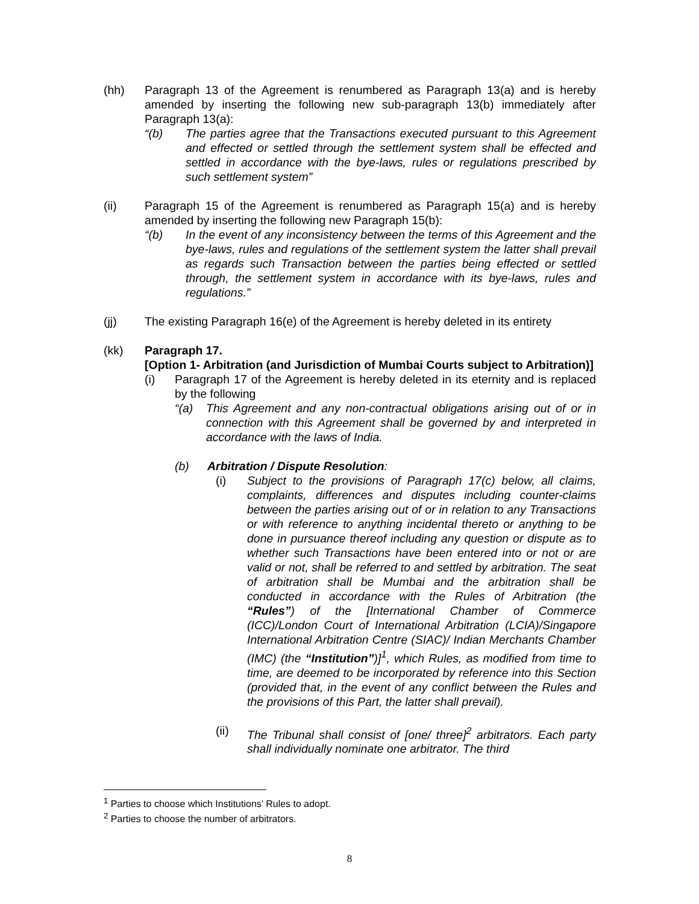(hh) Paragraph 13 of the Agreement is renumbered as Paragraph 13(a) and is hereby amended by inserting the following new sub-paragraph 13(b) immediately after Paragraph 13(a):
“(b) The parties agree that the Transactions executed pursuant to this Agreement and effected or settled through the settlement system shall be effected and settled in accordance with the bye-laws, rules or regulations prescribed by such settlement system”
(ii) Paragraph 15 of the Agreement is renumbered as Paragraph 15(a) and is hereby amended by inserting the following new Paragraph 15(b):
“(b) In the event of any inconsistency between the terms of this Agreement and the bye-laws, rules and regulations of the settlement system the latter shall prevail as regards such Transaction between the parties being effected or settled through, the settlement system in accordance with its bye-laws, rules and regulations.”
(jj) The existing Paragraph 16(e) of the Agreement is hereby deleted in its entirety
(kk) Paragraph 17.
[Option 1- Arbitration (and Jurisdiction of Mumbai Courts subject to Arbitration)]
(i) Paragraph 17 of the Agreement is hereby deleted in its eternity and is replaced by the following
“(a) This Agreement and any non-contractual obligations arising out of or in connection with this Agreement shall be governed by and interpreted in accordance with the laws of India.
(b) Arbitration / Dispute Resolution:
(i) Subject to the provisions of Paragraph 17(c) below, all claims, complaints, differences and disputes including counter-claims between the parties arising out of or in relation to any Transactions or with reference to anything incidental thereto or anything to be done in pursuance thereof including any question or dispute as to whether such Transactions have been entered into or not or are valid or not, shall be referred to and settled by arbitration. The seat of arbitration shall be Mumbai and the arbitration shall be conducted in accordance with the Rules of Arbitration (the “Rules”) of the [International Chamber of Commerce (ICC)/London Court of International Arbitration (LCIA)/Singapore International Arbitration Centre (SIAC)/ Indian Merchants Chamber (IMC) (the “Institution”)]<sup>1</sup>, which Rules, as modified from time to time, are deemed to be incorporated by reference into this Section (provided that, in the event of any conflict between the Rules and the provisions of this Part, the latter shall prevail).
(ii) The Tribunal shall consist of [one/ three]<sup>2</sup> arbitrators. Each party shall individually nominate one arbitrator. The third
<sup>1</sup> Parties to choose which Institutions’ Rules to adopt.
<sup>2</sup> Parties to choose the number of arbitrators.
8